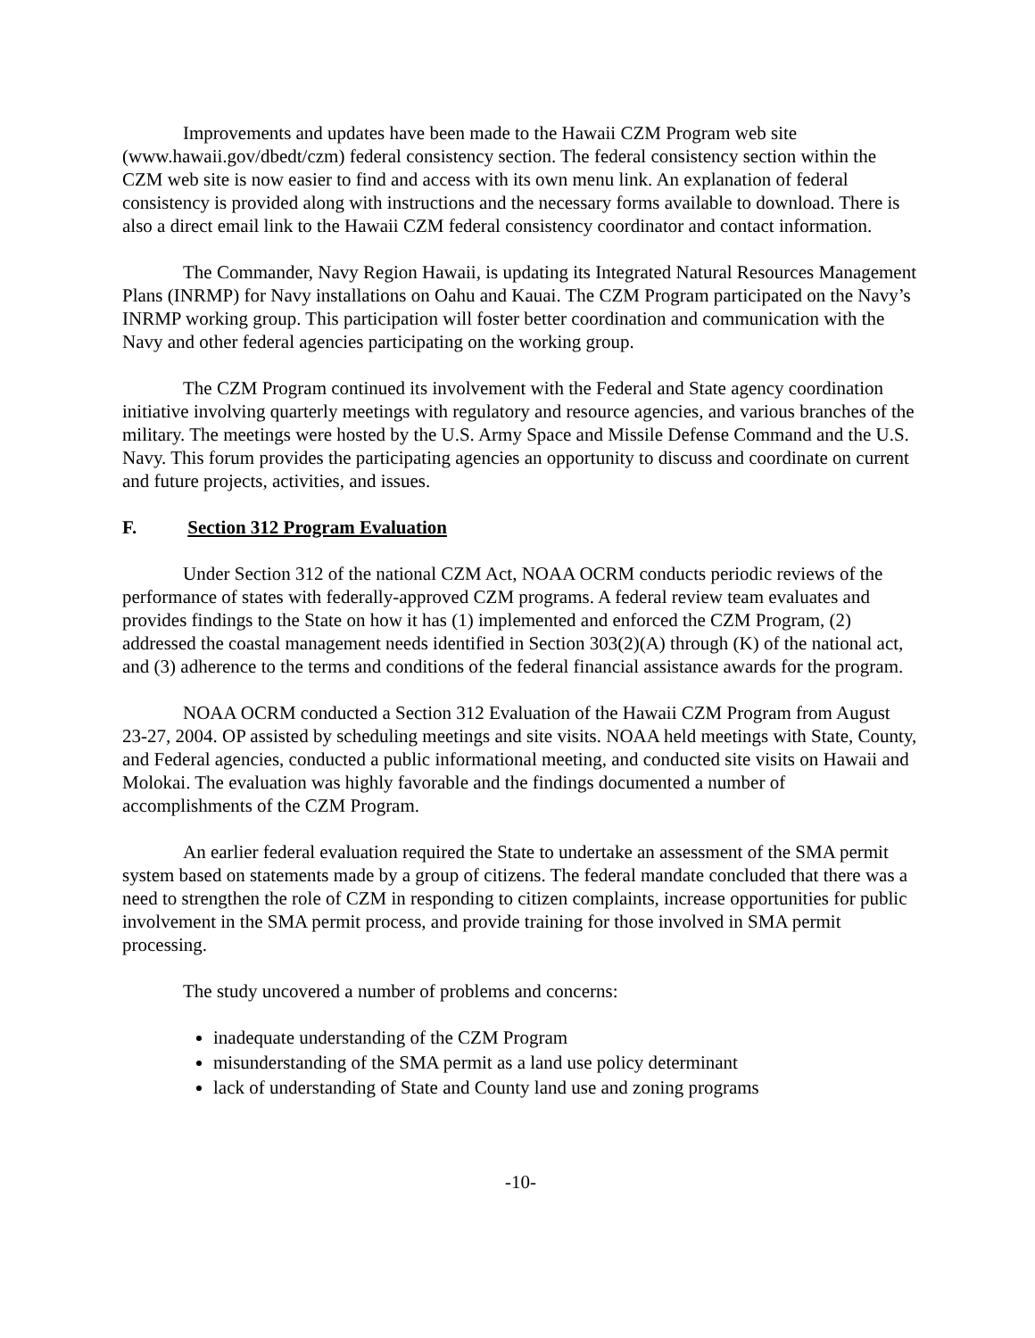Improvements and updates have been made to the Hawaii CZM Program web site (www.hawaii.gov/dbedt/czm) federal consistency section. The federal consistency section within the CZM web site is now easier to find and access with its own menu link. An explanation of federal consistency is provided along with instructions and the necessary forms available to download. There is also a direct email link to the Hawaii CZM federal consistency coordinator and contact information.
The Commander, Navy Region Hawaii, is updating its Integrated Natural Resources Management Plans (INRMP) for Navy installations on Oahu and Kauai. The CZM Program participated on the Navy’s INRMP working group. This participation will foster better coordination and communication with the Navy and other federal agencies participating on the working group.
The CZM Program continued its involvement with the Federal and State agency coordination initiative involving quarterly meetings with regulatory and resource agencies, and various branches of the military. The meetings were hosted by the U.S. Army Space and Missile Defense Command and the U.S. Navy. This forum provides the participating agencies an opportunity to discuss and coordinate on current and future projects, activities, and issues.
F. Section 312 Program Evaluation
Under Section 312 of the national CZM Act, NOAA OCRM conducts periodic reviews of the performance of states with federally-approved CZM programs. A federal review team evaluates and provides findings to the State on how it has (1) implemented and enforced the CZM Program, (2) addressed the coastal management needs identified in Section 303(2)(A) through (K) of the national act, and (3) adherence to the terms and conditions of the federal financial assistance awards for the program.
NOAA OCRM conducted a Section 312 Evaluation of the Hawaii CZM Program from August 23-27, 2004. OP assisted by scheduling meetings and site visits. NOAA held meetings with State, County, and Federal agencies, conducted a public informational meeting, and conducted site visits on Hawaii and Molokai. The evaluation was highly favorable and the findings documented a number of accomplishments of the CZM Program.
An earlier federal evaluation required the State to undertake an assessment of the SMA permit system based on statements made by a group of citizens. The federal mandate concluded that there was a need to strengthen the role of CZM in responding to citizen complaints, increase opportunities for public involvement in the SMA permit process, and provide training for those involved in SMA permit processing.
The study uncovered a number of problems and concerns:
inadequate understanding of the CZM Program
misunderstanding of the SMA permit as a land use policy determinant
lack of understanding of State and County land use and zoning programs
-10-